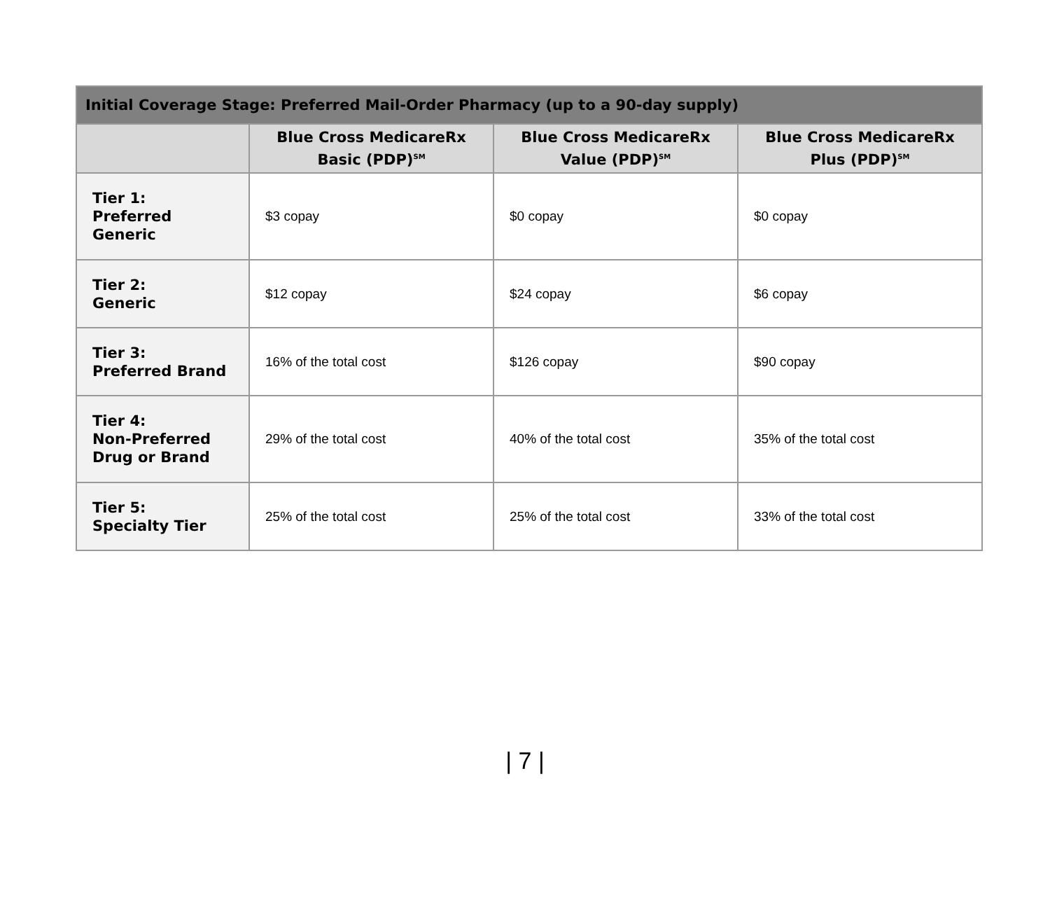| Initial Coverage Stage: Preferred Mail-Order Pharmacy (up to a 90-day supply) | | | |
| --- | --- | --- | --- |
| | Blue Cross MedicareRx Basic (PDP)<sup>SM</sup> | Blue Cross MedicareRx Value (PDP)<sup>SM</sup> | Blue Cross MedicareRx Plus (PDP)<sup>SM</sup> |
| Tier 1: Preferred Generic | $3 copay | $0 copay | $0 copay |
| Tier 2: Generic | $12 copay | $24 copay | $6 copay |
| Tier 3: Preferred Brand | 16% of the total cost | $126 copay | $90 copay |
| Tier 4: Non-Preferred Drug or Brand | 29% of the total cost | 40% of the total cost | 35% of the total cost |
| Tier 5: Specialty Tier | 25% of the total cost | 25% of the total cost | 33% of the total cost |
| 7 |